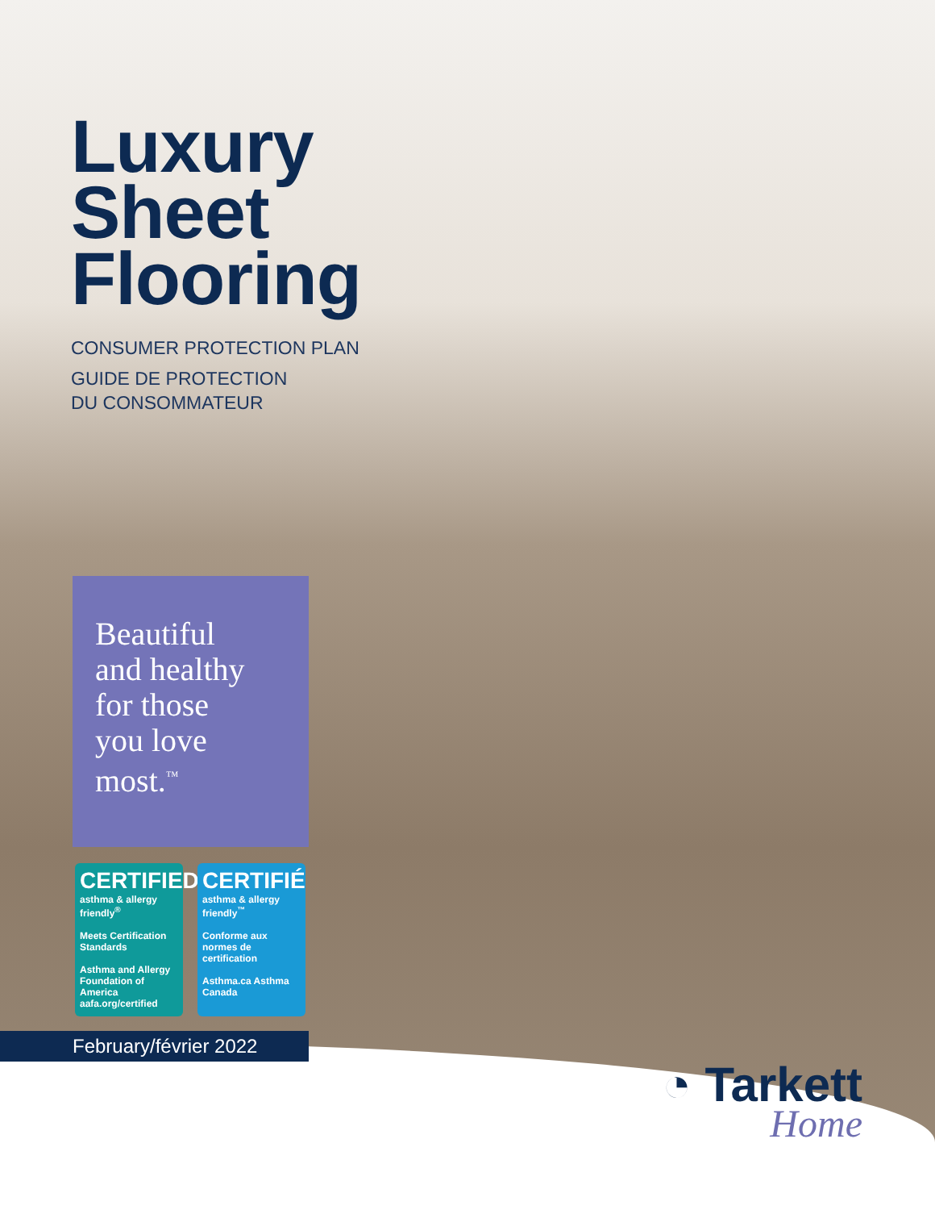Luxury
Sheet
Flooring
CONSUMER PROTECTION PLAN
GUIDE DE PROTECTION
DU CONSOMMATEUR
Beautiful
and healthy
for those
you love
most.<sup>™</sup>
CERTIFIED
asthma & allergy friendly<sup>®</sup>
Meets Certification Standards
Asthma and Allergy Foundation of America aafa.org/certified
CERTIFIÉ
asthma & allergy friendly<sup>™</sup>
Conforme aux normes de certification
Asthma.ca Asthma Canada
February/février 2022
◔ Tarkett
Home